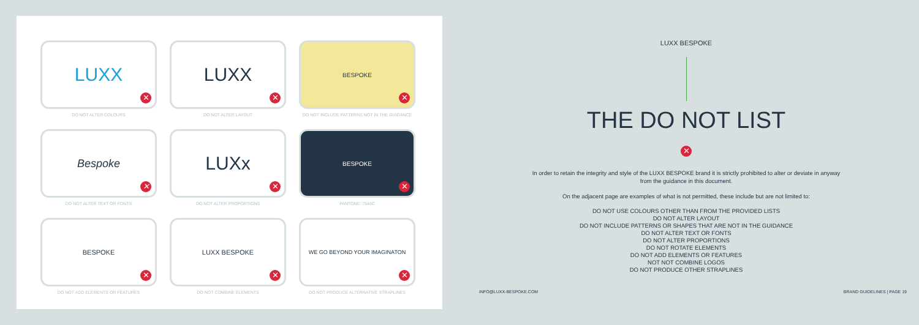LUXX
✕
DO NOT ALTER COLOURS
LUXX
✕
DO NOT ALTER LAYOUT
BESPOKE
✕
DO NOT INCLUDE PATTERNS NOT IN THE GUIDANCE
Bespoke
✕
DO NOT ALTER TEXT OR FONTS
LUXx
✕
DO NOT ALTER PROPORTIONS
BESPOKE
✕
PANTONE: 7546C
BESPOKE
✕
DO NOT ADD ELEMENTS OR FEATURES
LUXX BESPOKE
✕
DO NOT COMBINE ELEMENTS
WE GO BEYOND YOUR IMAGINATON
✕
DO NOT PRODUCE ALTERNATIVE STRAPLINES
LUXX BESPOKE
THE DO NOT LIST
✕
In order to retain the integrity and style of the LUXX BESPOKE brand it is strictly prohibited to alter or deviate in anyway
from the guidance in this document.
On the adjacent page are examples of what is not permitted, these include but are not limited to:
DO NOT USE COLOURS OTHER THAN FROM THE PROVIDED LISTS
DO NOT ALTER LAYOUT
DO NOT INCLUDE PATTERNS OR SHAPES THAT ARE NOT IN THE GUIDANCE
DO NOT ALTER TEXT OR FONTS
DO NOT ALTER PROPORTIONS
DO NOT ROTATE ELEMENTS
DO NOT ADD ELEMENTS OR FEATURES
NOT NOT COMBINE LOGOS
DO NOT PRODUCE OTHER STRAPLINES
INFO@LUXX-BESPOKE.COM BRAND GUIDELINES | PAGE 19